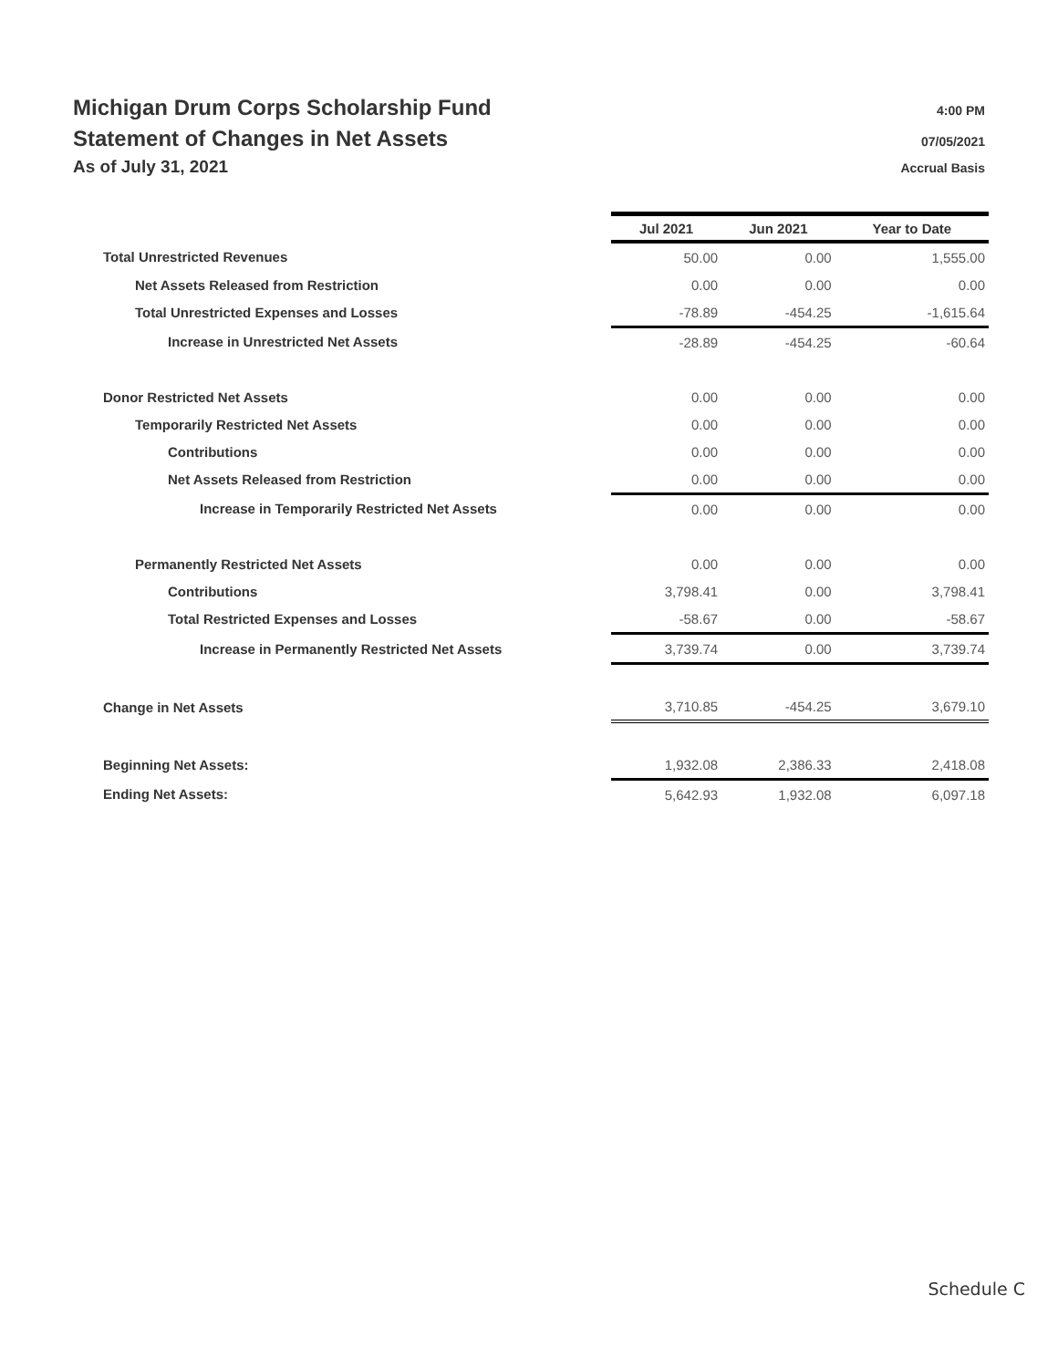Michigan Drum Corps Scholarship Fund 4:00 PM
Statement of Changes in Net Assets 07/05/2021
As of July 31, 2021 Accrual Basis
| | Jul 2021 | Jun 2021 | Year to Date |
| Total Unrestricted Revenues | 50.00 | 0.00 | 1,555.00 |
| Net Assets Released from Restriction | 0.00 | 0.00 | 0.00 |
| Total Unrestricted Expenses and Losses | -78.89 | -454.25 | -1,615.64 |
| Increase in Unrestricted Net Assets | -28.89 | -454.25 | -60.64 |
| Donor Restricted Net Assets | 0.00 | 0.00 | 0.00 |
| Temporarily Restricted Net Assets | 0.00 | 0.00 | 0.00 |
| Contributions | 0.00 | 0.00 | 0.00 |
| Net Assets Released from Restriction | 0.00 | 0.00 | 0.00 |
| Increase in Temporarily Restricted Net Assets | 0.00 | 0.00 | 0.00 |
| Permanently Restricted Net Assets | 0.00 | 0.00 | 0.00 |
| Contributions | 3,798.41 | 0.00 | 3,798.41 |
| Total Restricted Expenses and Losses | -58.67 | 0.00 | -58.67 |
| Increase in Permanently Restricted Net Assets | 3,739.74 | 0.00 | 3,739.74 |
| Change in Net Assets | 3,710.85 | -454.25 | 3,679.10 |
| Beginning Net Assets: | 1,932.08 | 2,386.33 | 2,418.08 |
| Ending Net Assets: | 5,642.93 | 1,932.08 | 6,097.18 |
Schedule C